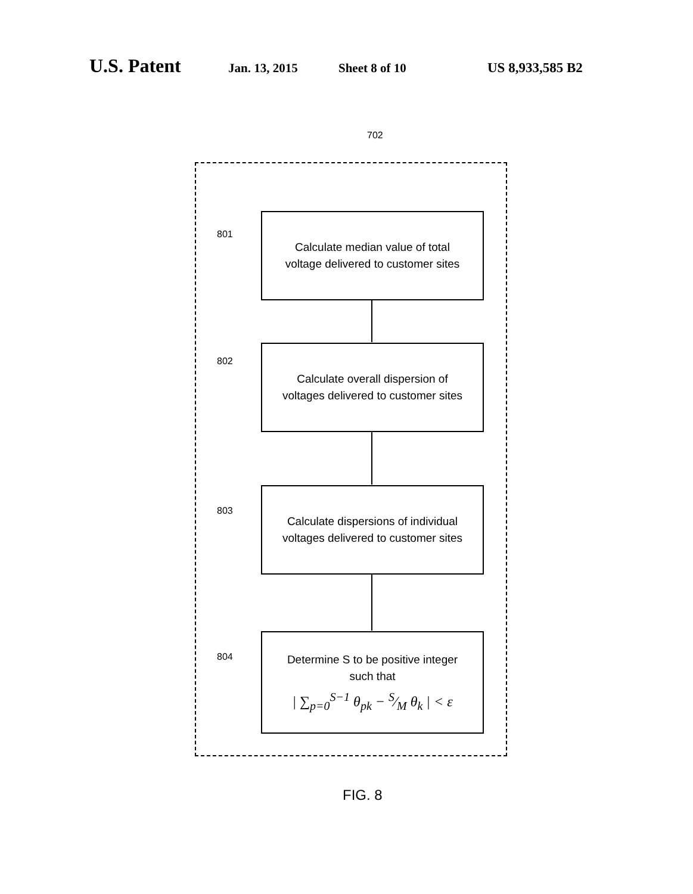U.S. Patent Jan. 13, 2015 Sheet 8 of 10 US 8,933,585 B2
702
801
Calculate median value of total
voltage delivered to customer sites
802
Calculate overall dispersion of
voltages delivered to customer sites
803
Calculate dispersions of individual
voltages delivered to customer sites
804
Determine S to be positive integer
such that
| ∑<sub>p=0</sub><sup>S−1</sup> θ<sub>pk</sub> − S⁄M θ<sub>k</sub> | < ε
FIG. 8